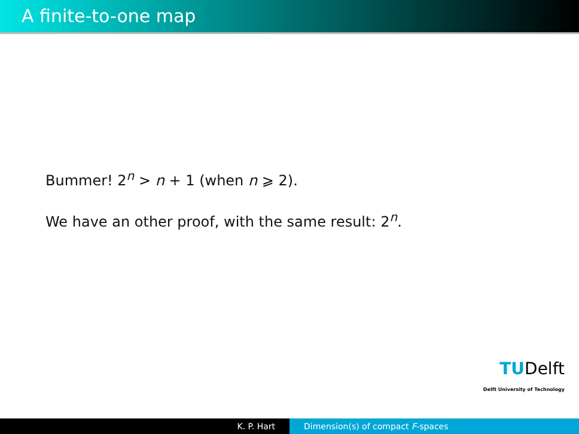A finite-to-one map
Bummer! 2<sup>n</sup> > n + 1 (when n ⩾ 2).
We have an other proof, with the same result: 2<sup>n</sup>.
TUDelft
Delft University of Technology
K. P. Hart Dimension(s) of compact F-spaces